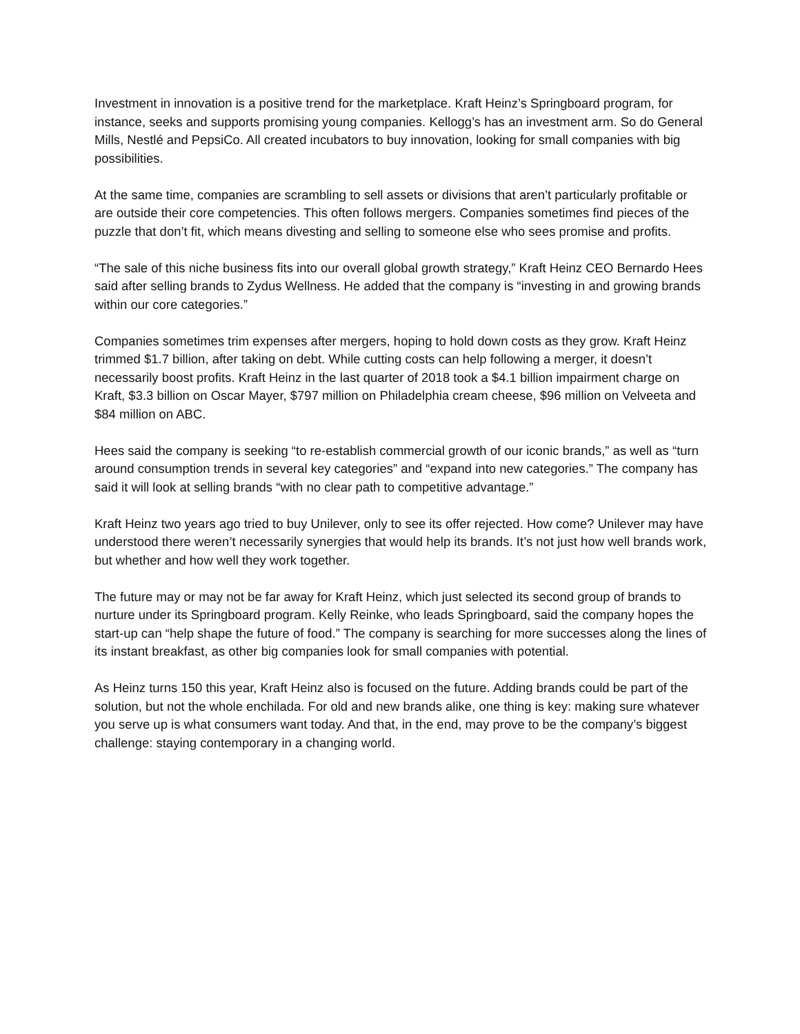Investment in innovation is a positive trend for the marketplace. Kraft Heinz’s Springboard program, for instance, seeks and supports promising young companies. Kellogg’s has an investment arm. So do General Mills, Nestlé and PepsiCo. All created incubators to buy innovation, looking for small companies with big possibilities.
At the same time, companies are scrambling to sell assets or divisions that aren’t particularly profitable or are outside their core competencies. This often follows mergers. Companies sometimes find pieces of the puzzle that don’t fit, which means divesting and selling to someone else who sees promise and profits.
“The sale of this niche business fits into our overall global growth strategy,” Kraft Heinz CEO Bernardo Hees said after selling brands to Zydus Wellness. He added that the company is “investing in and growing brands within our core categories.”
Companies sometimes trim expenses after mergers, hoping to hold down costs as they grow. Kraft Heinz trimmed $1.7 billion, after taking on debt. While cutting costs can help following a merger, it doesn’t necessarily boost profits. Kraft Heinz in the last quarter of 2018 took a $4.1 billion impairment charge on Kraft, $3.3 billion on Oscar Mayer, $797 million on Philadelphia cream cheese, $96 million on Velveeta and $84 million on ABC.
Hees said the company is seeking “to re-establish commercial growth of our iconic brands,” as well as “turn around consumption trends in several key categories” and “expand into new categories.” The company has said it will look at selling brands “with no clear path to competitive advantage.”
Kraft Heinz two years ago tried to buy Unilever, only to see its offer rejected. How come? Unilever may have understood there weren’t necessarily synergies that would help its brands. It’s not just how well brands work, but whether and how well they work together.
The future may or may not be far away for Kraft Heinz, which just selected its second group of brands to nurture under its Springboard program. Kelly Reinke, who leads Springboard, said the company hopes the start-up can “help shape the future of food.” The company is searching for more successes along the lines of its instant breakfast, as other big companies look for small companies with potential.
As Heinz turns 150 this year, Kraft Heinz also is focused on the future. Adding brands could be part of the solution, but not the whole enchilada. For old and new brands alike, one thing is key: making sure whatever you serve up is what consumers want today. And that, in the end, may prove to be the company’s biggest challenge: staying contemporary in a changing world.